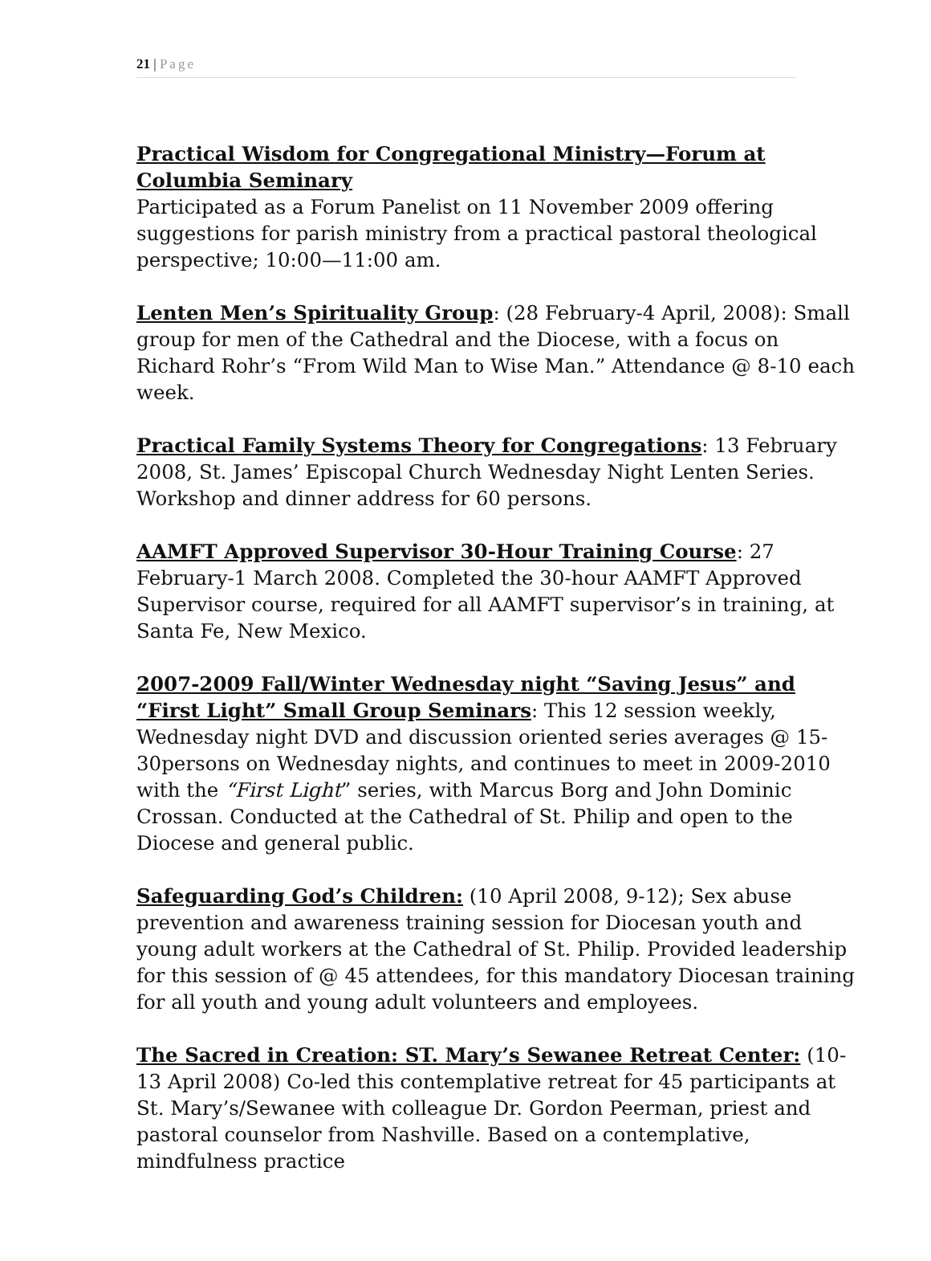21 | Page
Practical Wisdom for Congregational Ministry—Forum at Columbia Seminary
Participated as a Forum Panelist on 11 November 2009 offering suggestions for parish ministry from a practical pastoral theological perspective; 10:00—11:00 am.
Lenten Men’s Spirituality Group: (28 February-4 April, 2008): Small group for men of the Cathedral and the Diocese, with a focus on Richard Rohr’s “From Wild Man to Wise Man.” Attendance @ 8-10 each week.
Practical Family Systems Theory for Congregations: 13 February 2008, St. James’ Episcopal Church Wednesday Night Lenten Series. Workshop and dinner address for 60 persons.
AAMFT Approved Supervisor 30-Hour Training Course: 27 February-1 March 2008. Completed the 30-hour AAMFT Approved Supervisor course, required for all AAMFT supervisor’s in training, at Santa Fe, New Mexico.
2007-2009 Fall/Winter Wednesday night “Saving Jesus” and “First Light” Small Group Seminars: This 12 session weekly, Wednesday night DVD and discussion oriented series averages @ 15-30persons on Wednesday nights, and continues to meet in 2009-2010 with the “First Light” series, with Marcus Borg and John Dominic Crossan. Conducted at the Cathedral of St. Philip and open to the Diocese and general public.
Safeguarding God’s Children: (10 April 2008, 9-12); Sex abuse prevention and awareness training session for Diocesan youth and young adult workers at the Cathedral of St. Philip. Provided leadership for this session of @ 45 attendees, for this mandatory Diocesan training for all youth and young adult volunteers and employees.
The Sacred in Creation: ST. Mary’s Sewanee Retreat Center: (10-13 April 2008) Co-led this contemplative retreat for 45 participants at St. Mary’s/Sewanee with colleague Dr. Gordon Peerman, priest and pastoral counselor from Nashville. Based on a contemplative, mindfulness practice